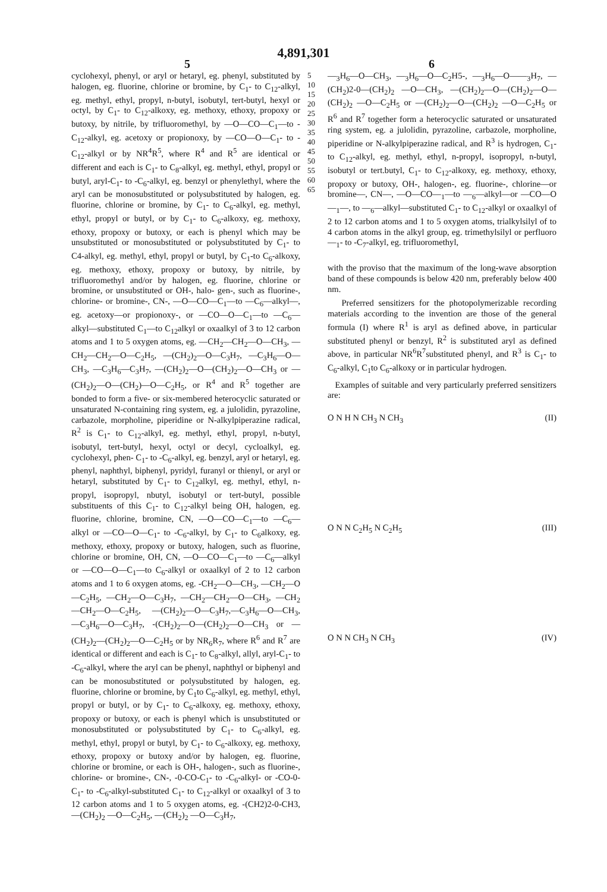4,891,301
5 6
cyclohexyl, phenyl, or aryl or hetaryl, eg. phenyl, substituted by halogen, eg. fluorine, chlorine or bromine, by C<sub>1</sub>- to C<sub>12</sub>-alkyl, eg. methyl, ethyl, propyl, n-butyl, isobutyl, tert-butyl, hexyl or octyl, by C<sub>1</sub>- to C<sub>12</sub>-alkoxy, eg. methoxy, ethoxy, propoxy or butoxy, by nitrile, by trifluoromethyl, by —O—CO—C<sub>1</sub>—to -C<sub>12</sub>-alkyl, eg. acetoxy or propionoxy, by —CO—O—C<sub>1</sub>- to -C<sub>12</sub>-alkyl or by NR<sup>4</sup>R<sup>5</sup>, where R<sup>4</sup> and R<sup>5</sup> are identical or different and each is C<sub>1</sub>- to C<sub>8</sub>-alkyl, eg. methyl, ethyl, propyl or butyl, aryl-C<sub>1</sub>- to -C<sub>6</sub>-alkyl, eg. benzyl or phenylethyl, where the aryl can be monosubstituted or polysubstituted by halogen, eg. fluorine, chlorine or bromine, by C<sub>1</sub>- to C<sub>6</sub>-alkyl, eg. methyl, ethyl, propyl or butyl, or by C<sub>1</sub>- to C<sub>6</sub>-alkoxy, eg. methoxy, ethoxy, propoxy or butoxy, or each is phenyl which may be unsubstituted or monosubstituted or polysubstituted by C<sub>1</sub>- to C4-alkyl, eg. methyl, ethyl, propyl or butyl, by C<sub>1</sub>-to C<sub>6</sub>-alkoxy, eg. methoxy, ethoxy, propoxy or butoxy, by nitrile, by trifluoromethyl and/or by halogen, eg. fluorine, chlorine or bromine, or unsubstituted or OH-, halo- gen-, such as fluorine-, chlorine- or bromine-, CN-, —O—CO—C<sub>1</sub>—to —C<sub>6</sub>—alkyl—, eg. acetoxy—or propionoxy-, or —CO—O—C<sub>1</sub>—to —C<sub>6</sub>—alkyl—substituted C<sub>1</sub>—to C<sub>12</sub>alkyl or oxaalkyl of 3 to 12 carbon atoms and 1 to 5 oxygen atoms, eg. —CH<sub>2</sub>—CH<sub>2</sub>—O—CH<sub>3</sub>, —CH<sub>2</sub>—CH<sub>2</sub>—O—C<sub>2</sub>H<sub>5</sub>, —(CH<sub>2</sub>)<sub>2</sub>—O—C<sub>3</sub>H<sub>7</sub>, —C<sub>3</sub>H<sub>6</sub>—O—CH<sub>3</sub>, —C<sub>3</sub>H<sub>6</sub>—C<sub>3</sub>H<sub>7</sub>, —(CH<sub>2</sub>)<sub>2</sub>—O—(CH<sub>2</sub>)<sub>2</sub>—O—CH<sub>3</sub> or —(CH<sub>2</sub>)<sub>2</sub>—O—(CH<sub>2</sub>)—O—C<sub>2</sub>H<sub>5</sub>, or R<sup>4</sup> and R<sup>5</sup> together are bonded to form a five- or six-membered heterocyclic saturated or unsaturated N-containing ring system, eg. a julolidin, pyrazoline, carbazole, morpholine, piperidine or N-alkylpiperazine radical, R<sup>2</sup> is C<sub>1</sub>- to C<sub>12</sub>-alkyl, eg. methyl, ethyl, propyl, n-butyl, isobutyl, tert-butyl, hexyl, octyl or decyl, cycloalkyl, eg. cyclohexyl, phen- C<sub>1</sub>- to -C<sub>6</sub>-alkyl, eg. benzyl, aryl or hetaryl, eg. phenyl, naphthyl, biphenyl, pyridyl, furanyl or thienyl, or aryl or hetaryl, substituted by C<sub>1</sub>- to C<sub>12</sub>alkyl, eg. methyl, ethyl, n-propyl, isopropyl, nbutyl, isobutyl or tert-butyl, possible substituents of this C<sub>1</sub>- to C<sub>12</sub>-alkyl being OH, halogen, eg. fluorine, chlorine, bromine, CN, —O—CO—C<sub>1</sub>—to —C<sub>6</sub>—alkyl or —CO—O—C<sub>1</sub>- to -C<sub>6</sub>-alkyl, by C<sub>1</sub>- to C<sub>6</sub>alkoxy, eg. methoxy, ethoxy, propoxy or butoxy, halogen, such as fluorine, chlorine or bromine, OH, CN, —O—CO—C<sub>1</sub>—to —C<sub>6</sub>—alkyl or —CO—O—C<sub>1</sub>—to C<sub>6</sub>-alkyl or oxaalkyl of 2 to 12 carbon atoms and 1 to 6 oxygen atoms, eg. -CH<sub>2</sub>—O—CH<sub>3</sub>, —CH<sub>2</sub>—O—C<sub>2</sub>H<sub>5</sub>, —CH<sub>2</sub>—O—C<sub>3</sub>H<sub>7</sub>, —CH<sub>2</sub>—CH<sub>2</sub>—O—CH<sub>3</sub>, —CH<sub>2</sub>—CH<sub>2</sub>—O—C<sub>2</sub>H<sub>5</sub>, —(CH<sub>2</sub>)<sub>2</sub>—O—C<sub>3</sub>H<sub>7</sub>,—C<sub>3</sub>H<sub>6</sub>—O—CH<sub>3</sub>, —C<sub>3</sub>H<sub>6</sub>—O—C<sub>3</sub>H<sub>7</sub>, -(CH<sub>2</sub>)<sub>2</sub>—O—(CH<sub>2</sub>)<sub>2</sub>—O—CH<sub>3</sub> or —(CH<sub>2</sub>)<sub>2</sub>—(CH<sub>2</sub>)<sub>2</sub>—O—C<sub>2</sub>H<sub>5</sub> or by NR<sub>6</sub>R<sub>7</sub>, where R<sup>6</sup> and R<sup>7</sup> are identical or different and each is C<sub>1</sub>- to C<sub>8</sub>-alkyl, allyl, aryl-C<sub>1</sub>- to -C<sub>6</sub>-alkyl, where the aryl can be phenyl, naphthyl or biphenyl and can be monosubstituted or polysubstituted by halogen, eg. fluorine, chlorine or bromine, by C<sub>1</sub>to C<sub>6</sub>-alkyl, eg. methyl, ethyl, propyl or butyl, or by C<sub>1</sub>- to C<sub>6</sub>-alkoxy, eg. methoxy, ethoxy, propoxy or butoxy, or each is phenyl which is unsubstituted or monosubstituted or polysubstituted by C<sub>1</sub>- to C<sub>6</sub>-alkyl, eg. methyl, ethyl, propyl or butyl, by C<sub>1</sub>- to C<sub>6</sub>-alkoxy, eg. methoxy, ethoxy, propoxy or butoxy and/or by halogen, eg. fluorine, chlorine or bromine, or each is OH-, halogen-, such as fluorine-, chlorine- or bromine-, CN-, -0-CO-C<sub>1</sub>- to -C<sub>6</sub>-alkyl- or -CO-0-C<sub>1</sub>- to -C<sub>6</sub>-alkyl-substituted C<sub>1</sub>- to C<sub>12</sub>-alkyl or oxaalkyl of 3 to 12 carbon atoms and 1 to 5 oxygen atoms, eg. -(CH2)2-0-CH3, —(CH<sub>2</sub>)<sub>2</sub> —O—C<sub>2</sub>H<sub>5</sub>, —(CH<sub>2</sub>)<sub>2</sub> —O—C<sub>3</sub>H<sub>7</sub>,
5 10 15 20 25 30 35 40 45 50 55 60 65
—<sub>3</sub>H<sub>6</sub>—O—CH<sub>3</sub>, —<sub>3</sub>H<sub>6</sub>—O—C<sub>2</sub>H5-, —<sub>3</sub>H<sub>6</sub>—O——<sub>3</sub>H<sub>7</sub>, —(CH<sub>2</sub>)2-0—(CH<sub>2</sub>)<sub>2</sub> —O—CH<sub>3</sub>, —(CH<sub>2</sub>)<sub>2</sub>—O—(CH<sub>2</sub>)<sub>2</sub>—O—(CH<sub>2</sub>)<sub>2</sub> —O—C<sub>2</sub>H<sub>5</sub> or —(CH<sub>2</sub>)<sub>2</sub>—O—(CH<sub>2</sub>)<sub>2</sub> —O—C<sub>2</sub>H<sub>5</sub> or R<sup>6</sup> and R<sup>7</sup> together form a heterocyclic saturated or unsaturated ring system, eg. a julolidin, pyrazoline, carbazole, morpholine, piperidine or N-alkylpiperazine radical, and R<sup>3</sup> is hydrogen, C<sub>1</sub>- to C<sub>12</sub>-alkyl, eg. methyl, ethyl, n-propyl, isopropyl, n-butyl, isobutyl or tert.butyl, C<sub>1</sub>- to C<sub>12</sub>-alkoxy, eg. methoxy, ethoxy, propoxy or butoxy, OH-, halogen-, eg. fluorine-, chlorine—or bromine—, CN—, —O—CO—<sub>1</sub>—to —<sub>6</sub>—alkyl—or —CO—O—<sub>1</sub>—, to —<sub>6</sub>—alkyl—substituted C<sub>1</sub>- to C<sub>12</sub>-alkyl or oxaalkyl of 2 to 12 carbon atoms and 1 to 5 oxygen atoms, trialkylsilyl of to 4 carbon atoms in the alkyl group, eg. trimethylsilyl or perfluoro—<sub>1</sub>- to -C<sub>7</sub>-alkyl, eg. trifluoromethyl,
with the proviso that the maximum of the long-wave absorption band of these compounds is below 420 nm, preferably below 400 nm.
Preferred sensitizers for the photopolymerizable recording materials according to the invention are those of the general formula (I) where R<sup>1</sup> is aryl as defined above, in particular substituted phenyl or benzyl, R<sup>2</sup> is substituted aryl as defined above, in particular NR<sup>6</sup>R<sup>7</sup>substituted phenyl, and R<sup>3</sup> is C<sub>1</sub>- to C<sub>6</sub>-alkyl, C<sub>1</sub>to C<sub>6</sub>-alkoxy or in particular hydrogen.
Examples of suitable and very particularly preferred sensitizers are:
O N H N CH<sub>3</sub> N CH<sub>3</sub> (II)
O N N C<sub>2</sub>H<sub>5</sub> N C<sub>2</sub>H<sub>5</sub> (III)
O N N CH<sub>3</sub> N CH<sub>3</sub> (IV)